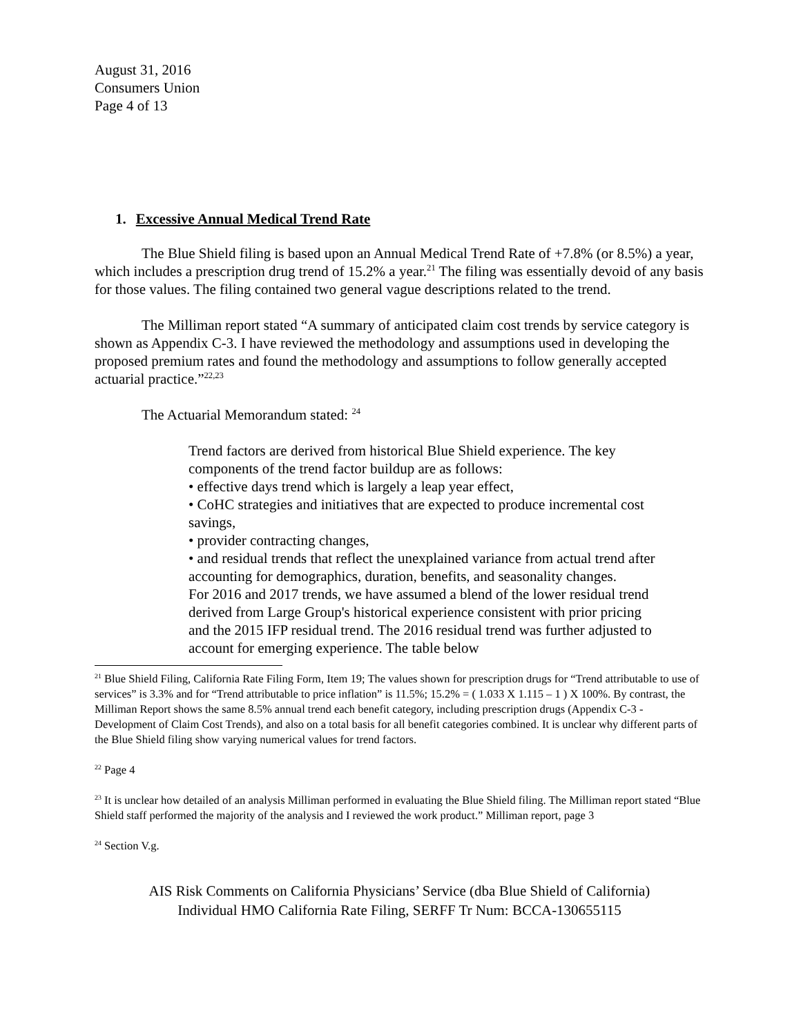August 31, 2016
Consumers Union
Page 4 of 13
1. Excessive Annual Medical Trend Rate
The Blue Shield filing is based upon an Annual Medical Trend Rate of +7.8% (or 8.5%) a year, which includes a prescription drug trend of 15.2% a year.<sup>21</sup> The filing was essentially devoid of any basis for those values. The filing contained two general vague descriptions related to the trend.
The Milliman report stated “A summary of anticipated claim cost trends by service category is shown as Appendix C-3. I have reviewed the methodology and assumptions used in developing the proposed premium rates and found the methodology and assumptions to follow generally accepted actuarial practice.”<sup>22,23</sup>
The Actuarial Memorandum stated: <sup>24</sup>
Trend factors are derived from historical Blue Shield experience. The key components of the trend factor buildup are as follows:
• effective days trend which is largely a leap year effect,
• CoHC strategies and initiatives that are expected to produce incremental cost savings,
• provider contracting changes,
• and residual trends that reflect the unexplained variance from actual trend after accounting for demographics, duration, benefits, and seasonality changes.
For 2016 and 2017 trends, we have assumed a blend of the lower residual trend derived from Large Group's historical experience consistent with prior pricing and the 2015 IFP residual trend. The 2016 residual trend was further adjusted to account for emerging experience. The table below
<sup>21</sup> Blue Shield Filing, California Rate Filing Form, Item 19; The values shown for prescription drugs for “Trend attributable to use of services” is 3.3% and for “Trend attributable to price inflation” is 11.5%; 15.2% = ( 1.033 X 1.115 – 1 ) X 100%. By contrast, the Milliman Report shows the same 8.5% annual trend each benefit category, including prescription drugs (Appendix C-3 - Development of Claim Cost Trends), and also on a total basis for all benefit categories combined. It is unclear why different parts of the Blue Shield filing show varying numerical values for trend factors.
<sup>22</sup> Page 4
<sup>23</sup> It is unclear how detailed of an analysis Milliman performed in evaluating the Blue Shield filing. The Milliman report stated “Blue Shield staff performed the majority of the analysis and I reviewed the work product.” Milliman report, page 3
<sup>24</sup> Section V.g.
AIS Risk Comments on California Physicians’ Service (dba Blue Shield of California)
Individual HMO California Rate Filing, SERFF Tr Num: BCCA-130655115